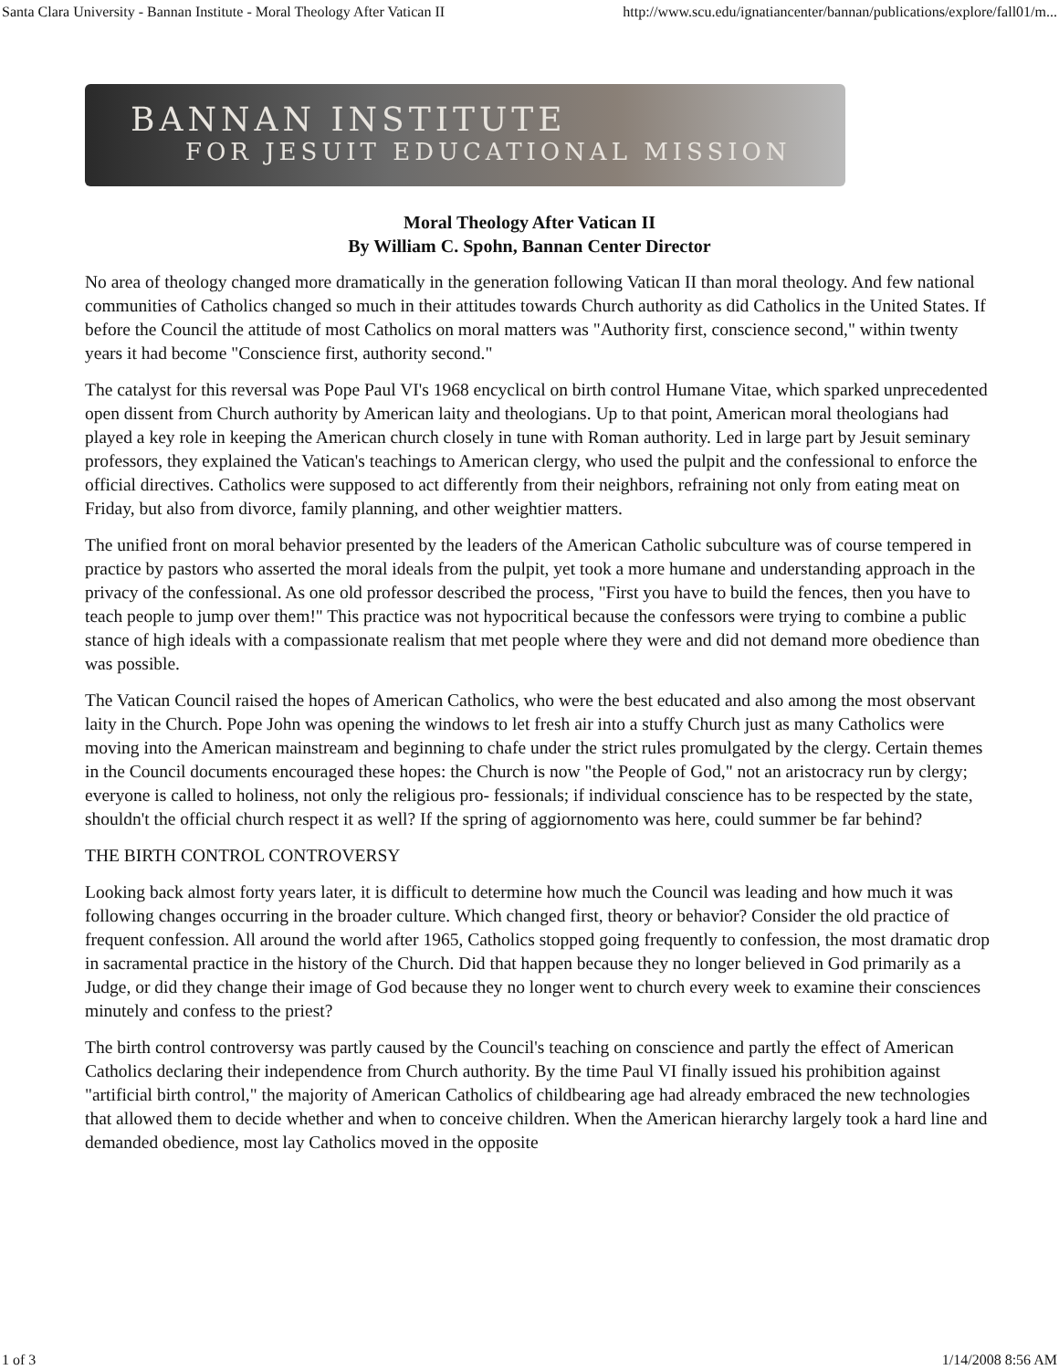Santa Clara University - Bannan Institute - Moral Theology After Vatican II http://www.scu.edu/ignatiancenter/bannan/publications/explore/fall01/m...
BANNAN INSTITUTE
FOR JESUIT EDUCATIONAL MISSION
Moral Theology After Vatican II
By William C. Spohn, Bannan Center Director
No area of theology changed more dramatically in the generation following Vatican II than moral theology. And few national communities of Catholics changed so much in their attitudes towards Church authority as did Catholics in the United States. If before the Council the attitude of most Catholics on moral matters was "Authority first, conscience second," within twenty years it had become "Conscience first, authority second."
The catalyst for this reversal was Pope Paul VI's 1968 encyclical on birth control Humane Vitae, which sparked unprecedented open dissent from Church authority by American laity and theologians. Up to that point, American moral theologians had played a key role in keeping the American church closely in tune with Roman authority. Led in large part by Jesuit seminary professors, they explained the Vatican's teachings to American clergy, who used the pulpit and the confessional to enforce the official directives. Catholics were supposed to act differently from their neighbors, refraining not only from eating meat on Friday, but also from divorce, family planning, and other weightier matters.
The unified front on moral behavior presented by the leaders of the American Catholic subculture was of course tempered in practice by pastors who asserted the moral ideals from the pulpit, yet took a more humane and understanding approach in the privacy of the confessional. As one old professor described the process, "First you have to build the fences, then you have to teach people to jump over them!" This practice was not hypocritical because the confessors were trying to combine a public stance of high ideals with a compassionate realism that met people where they were and did not demand more obedience than was possible.
The Vatican Council raised the hopes of American Catholics, who were the best educated and also among the most observant laity in the Church. Pope John was opening the windows to let fresh air into a stuffy Church just as many Catholics were moving into the American mainstream and beginning to chafe under the strict rules promulgated by the clergy. Certain themes in the Council documents encouraged these hopes: the Church is now "the People of God," not an aristocracy run by clergy; everyone is called to holiness, not only the religious pro- fessionals; if individual conscience has to be respected by the state, shouldn't the official church respect it as well? If the spring of aggiornomento was here, could summer be far behind?
THE BIRTH CONTROL CONTROVERSY
Looking back almost forty years later, it is difficult to determine how much the Council was leading and how much it was following changes occurring in the broader culture. Which changed first, theory or behavior? Consider the old practice of frequent confession. All around the world after 1965, Catholics stopped going frequently to confession, the most dramatic drop in sacramental practice in the history of the Church. Did that happen because they no longer believed in God primarily as a Judge, or did they change their image of God because they no longer went to church every week to examine their consciences minutely and confess to the priest?
The birth control controversy was partly caused by the Council's teaching on conscience and partly the effect of American Catholics declaring their independence from Church authority. By the time Paul VI finally issued his prohibition against "artificial birth control," the majority of American Catholics of childbearing age had already embraced the new technologies that allowed them to decide whether and when to conceive children. When the American hierarchy largely took a hard line and demanded obedience, most lay Catholics moved in the opposite
1 of 3 1/14/2008 8:56 AM